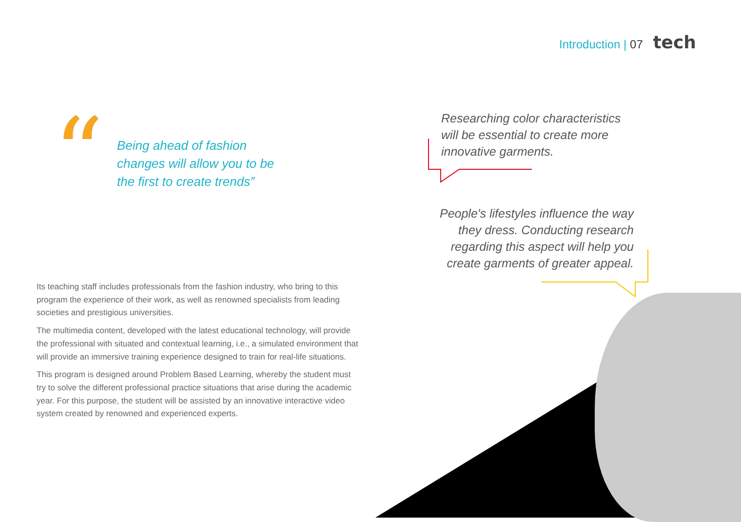Introduction | 07 tech
“
Being ahead of fashion changes will allow you to be the first to create trends”
Researching color characteristics will be essential to create more innovative garments.
People's lifestyles influence the way they dress. Conducting research regarding this aspect will help you create garments of greater appeal.
Its teaching staff includes professionals from the fashion industry, who bring to this program the experience of their work, as well as renowned specialists from leading societies and prestigious universities.
The multimedia content, developed with the latest educational technology, will provide the professional with situated and contextual learning, i.e., a simulated environment that will provide an immersive training experience designed to train for real-life situations.
This program is designed around Problem Based Learning, whereby the student must try to solve the different professional practice situations that arise during the academic year. For this purpose, the student will be assisted by an innovative interactive video system created by renowned and experienced experts.